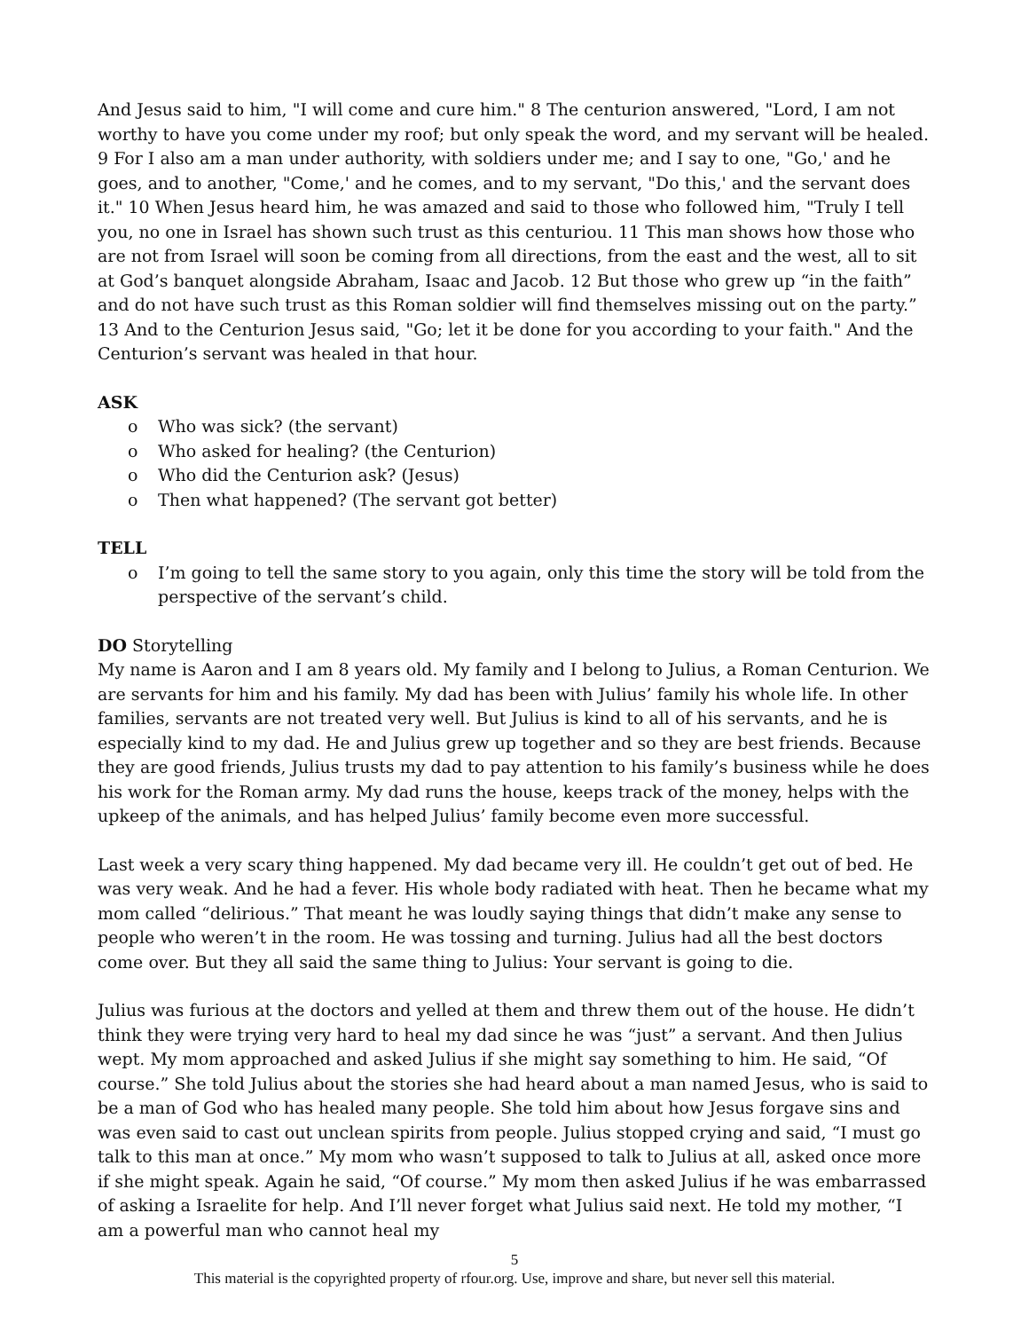And Jesus said to him, "I will come and cure him." 8 The centurion answered, "Lord, I am not worthy to have you come under my roof; but only speak the word, and my servant will be healed. 9 For I also am a man under authority, with soldiers under me; and I say to one, "Go,' and he goes, and to another, "Come,' and he comes, and to my servant, "Do this,' and the servant does it." 10 When Jesus heard him, he was amazed and said to those who followed him, "Truly I tell you, no one in Israel has shown such trust as this centuriou. 11 This man shows how those who are not from Israel will soon be coming from all directions, from the east and the west, all to sit at God’s banquet alongside Abraham, Isaac and Jacob. 12 But those who grew up “in the faith” and do not have such trust as this Roman soldier will find themselves missing out on the party.” 13 And to the Centurion Jesus said, "Go; let it be done for you according to your faith." And the Centurion’s servant was healed in that hour.
ASK
o Who was sick? (the servant)
o Who asked for healing? (the Centurion)
o Who did the Centurion ask? (Jesus)
o Then what happened? (The servant got better)
TELL
o I’m going to tell the same story to you again, only this time the story will be told from the perspective of the servant’s child.
DO Storytelling
My name is Aaron and I am 8 years old. My family and I belong to Julius, a Roman Centurion. We are servants for him and his family. My dad has been with Julius’ family his whole life. In other families, servants are not treated very well. But Julius is kind to all of his servants, and he is especially kind to my dad. He and Julius grew up together and so they are best friends. Because they are good friends, Julius trusts my dad to pay attention to his family’s business while he does his work for the Roman army. My dad runs the house, keeps track of the money, helps with the upkeep of the animals, and has helped Julius’ family become even more successful.
Last week a very scary thing happened. My dad became very ill. He couldn’t get out of bed. He was very weak. And he had a fever. His whole body radiated with heat. Then he became what my mom called “delirious.” That meant he was loudly saying things that didn’t make any sense to people who weren’t in the room. He was tossing and turning. Julius had all the best doctors come over. But they all said the same thing to Julius: Your servant is going to die.
Julius was furious at the doctors and yelled at them and threw them out of the house. He didn’t think they were trying very hard to heal my dad since he was “just” a servant. And then Julius wept. My mom approached and asked Julius if she might say something to him. He said, “Of course.” She told Julius about the stories she had heard about a man named Jesus, who is said to be a man of God who has healed many people. She told him about how Jesus forgave sins and was even said to cast out unclean spirits from people. Julius stopped crying and said, “I must go talk to this man at once.” My mom who wasn’t supposed to talk to Julius at all, asked once more if she might speak. Again he said, “Of course.” My mom then asked Julius if he was embarrassed of asking a Israelite for help. And I’ll never forget what Julius said next. He told my mother, “I am a powerful man who cannot heal my
5
This material is the copyrighted property of rfour.org. Use, improve and share, but never sell this material.